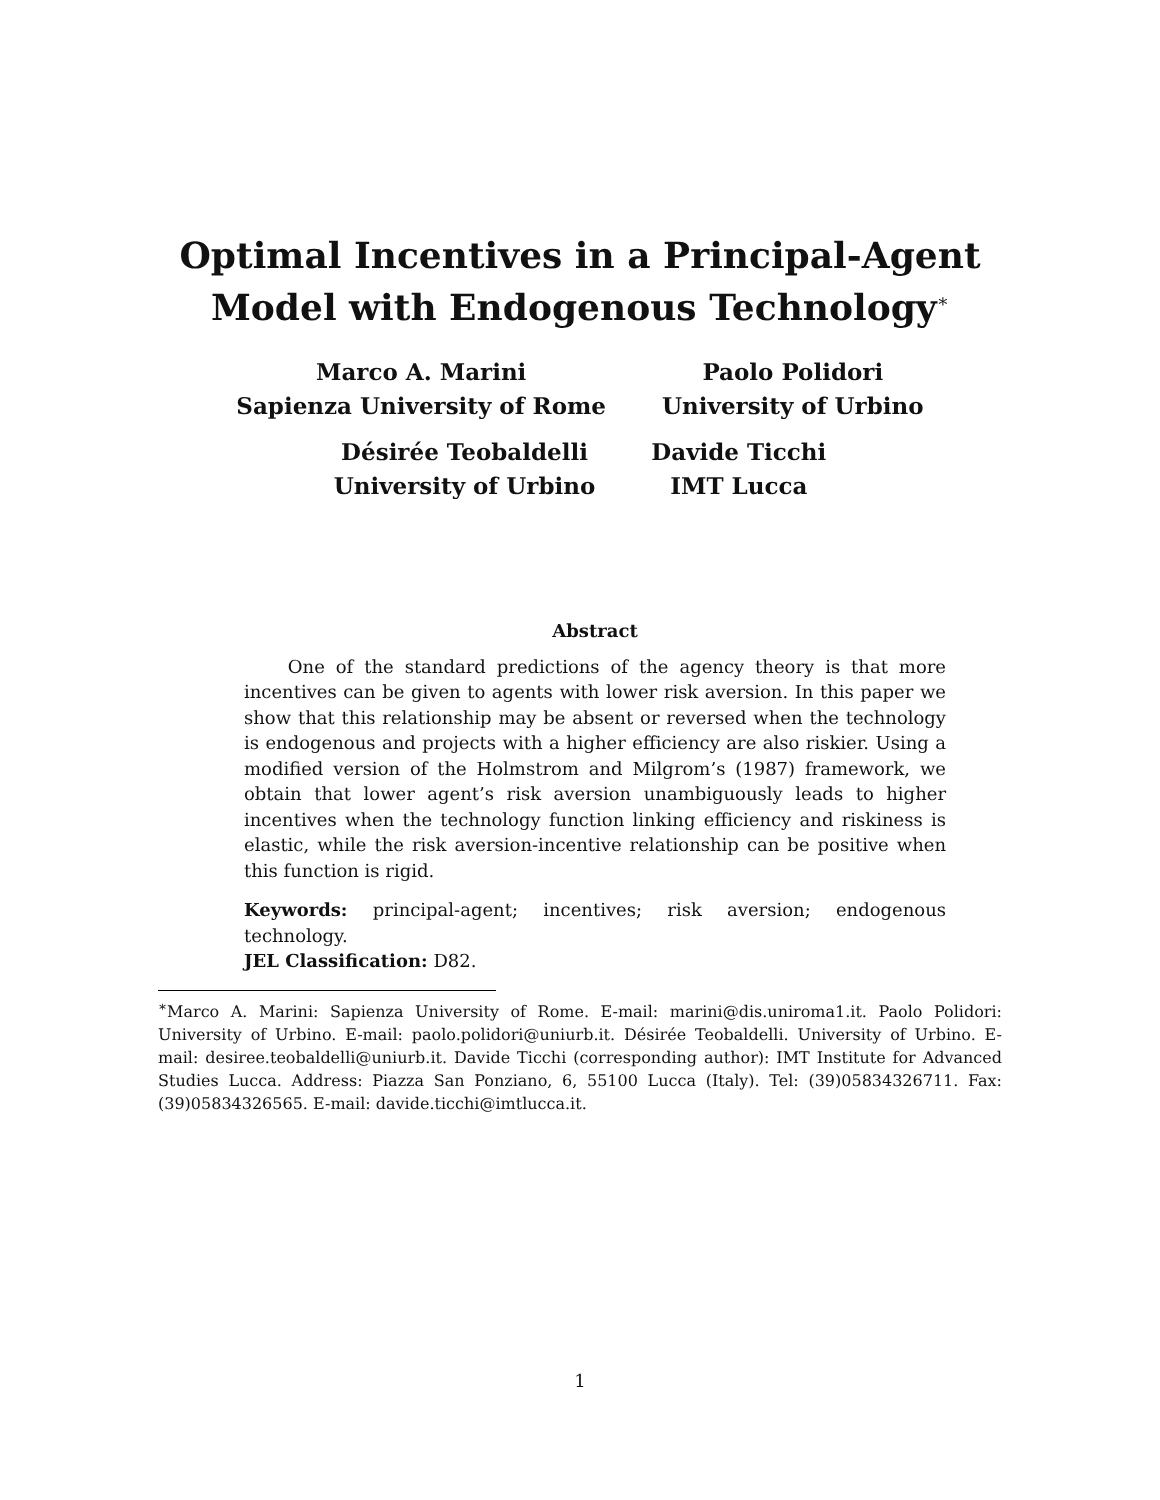Optimal Incentives in a Principal-Agent
Model with Endogenous Technology<sup>∗</sup>
Marco A. Marini
Sapienza University of Rome
Paolo Polidori
University of Urbino
Désirée Teobaldelli
University of Urbino
Davide Ticchi
IMT Lucca
Abstract
One of the standard predictions of the agency theory is that more incentives can be given to agents with lower risk aversion. In this paper we show that this relationship may be absent or reversed when the technology is endogenous and projects with a higher efficiency are also riskier. Using a modified version of the Holmstrom and Milgrom’s (1987) framework, we obtain that lower agent’s risk aversion unambiguously leads to higher incentives when the technology function linking efficiency and riskiness is elastic, while the risk aversion-incentive relationship can be positive when this function is rigid.
Keywords: principal-agent; incentives; risk aversion; endogenous technology.
JEL Classification: D82.
<sup>∗</sup>Marco A. Marini: Sapienza University of Rome. E-mail: marini@dis.uniroma1.it. Paolo Polidori: University of Urbino. E-mail: paolo.polidori@uniurb.it. Désirée Teobaldelli. University of Urbino. E-mail: desiree.teobaldelli@uniurb.it. Davide Ticchi (corresponding author): IMT Institute for Advanced Studies Lucca. Address: Piazza San Ponziano, 6, 55100 Lucca (Italy). Tel: (39)05834326711. Fax: (39)05834326565. E-mail: davide.ticchi@imtlucca.it.
1